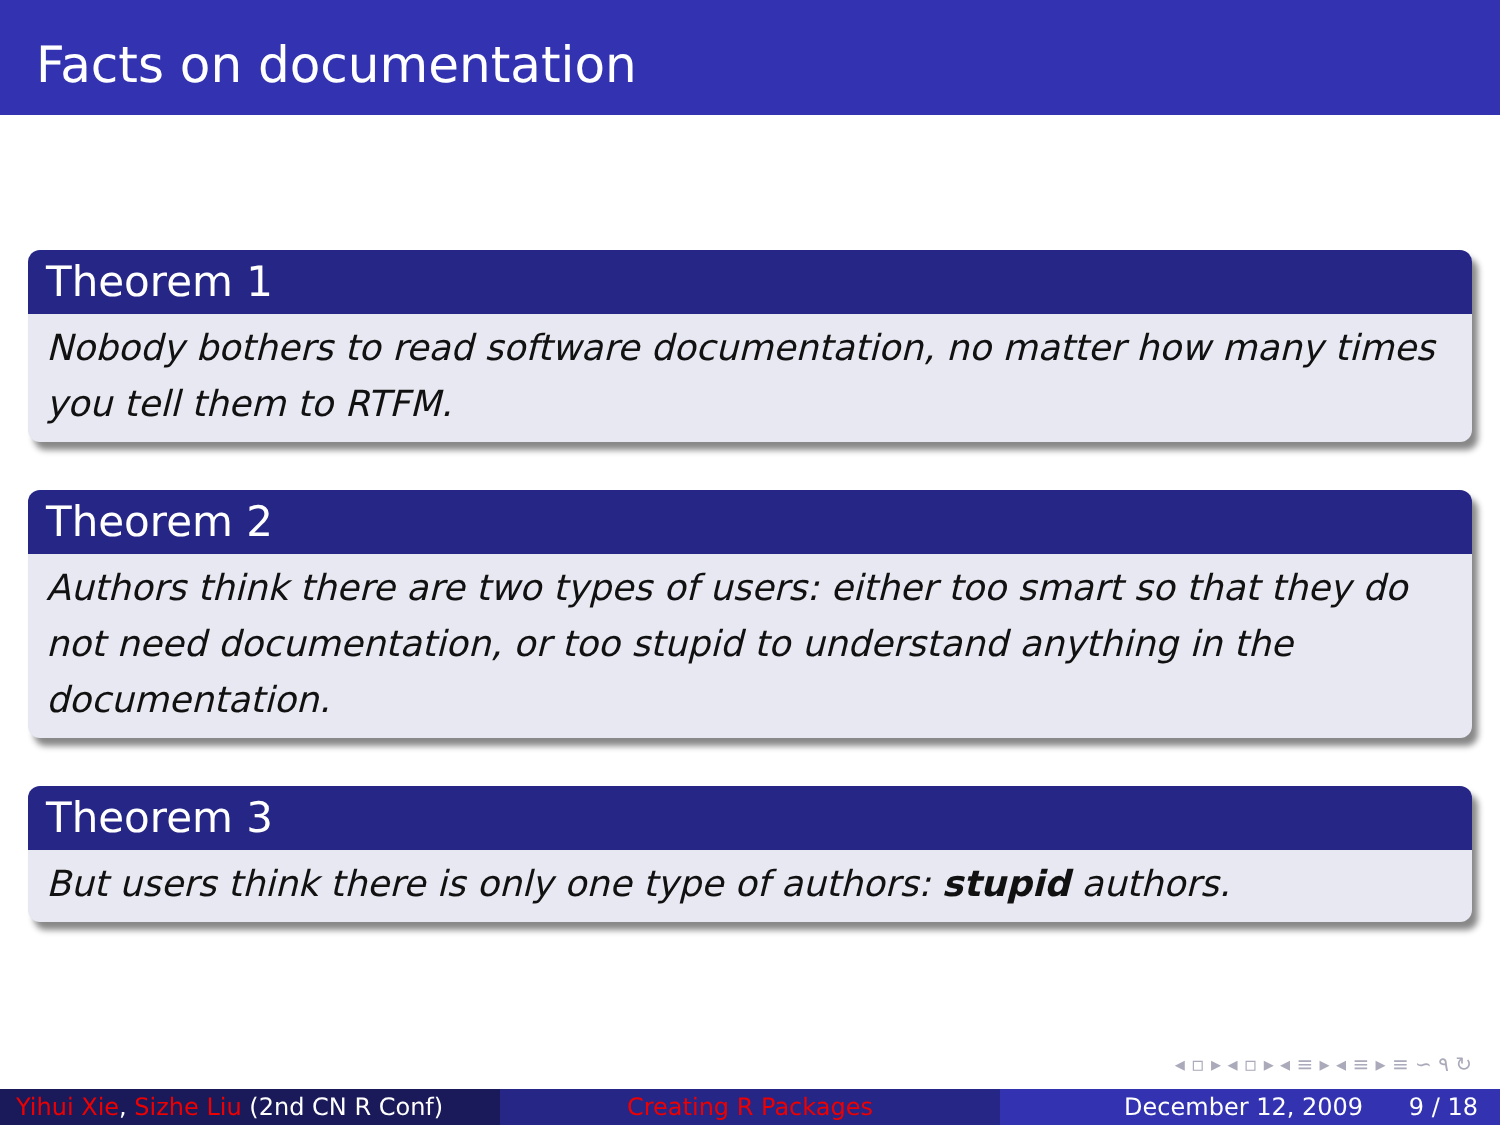Facts on documentation
Theorem 1
Nobody bothers to read software documentation, no matter how many times you tell them to RTFM.
Theorem 2
Authors think there are two types of users: either too smart so that they do not need documentation, or too stupid to understand anything in the documentation.
Theorem 3
But users think there is only one type of authors: stupid authors.
◂ ▫ ▸ ◂ ▫ ▸ ◂ ≡ ▸ ◂ ≡ ▸ ≡ ∽ ۹ ↻
Yihui Xie, Sizhe Liu (2nd CN R Conf)
Creating R Packages December 12, 2009 9 / 18